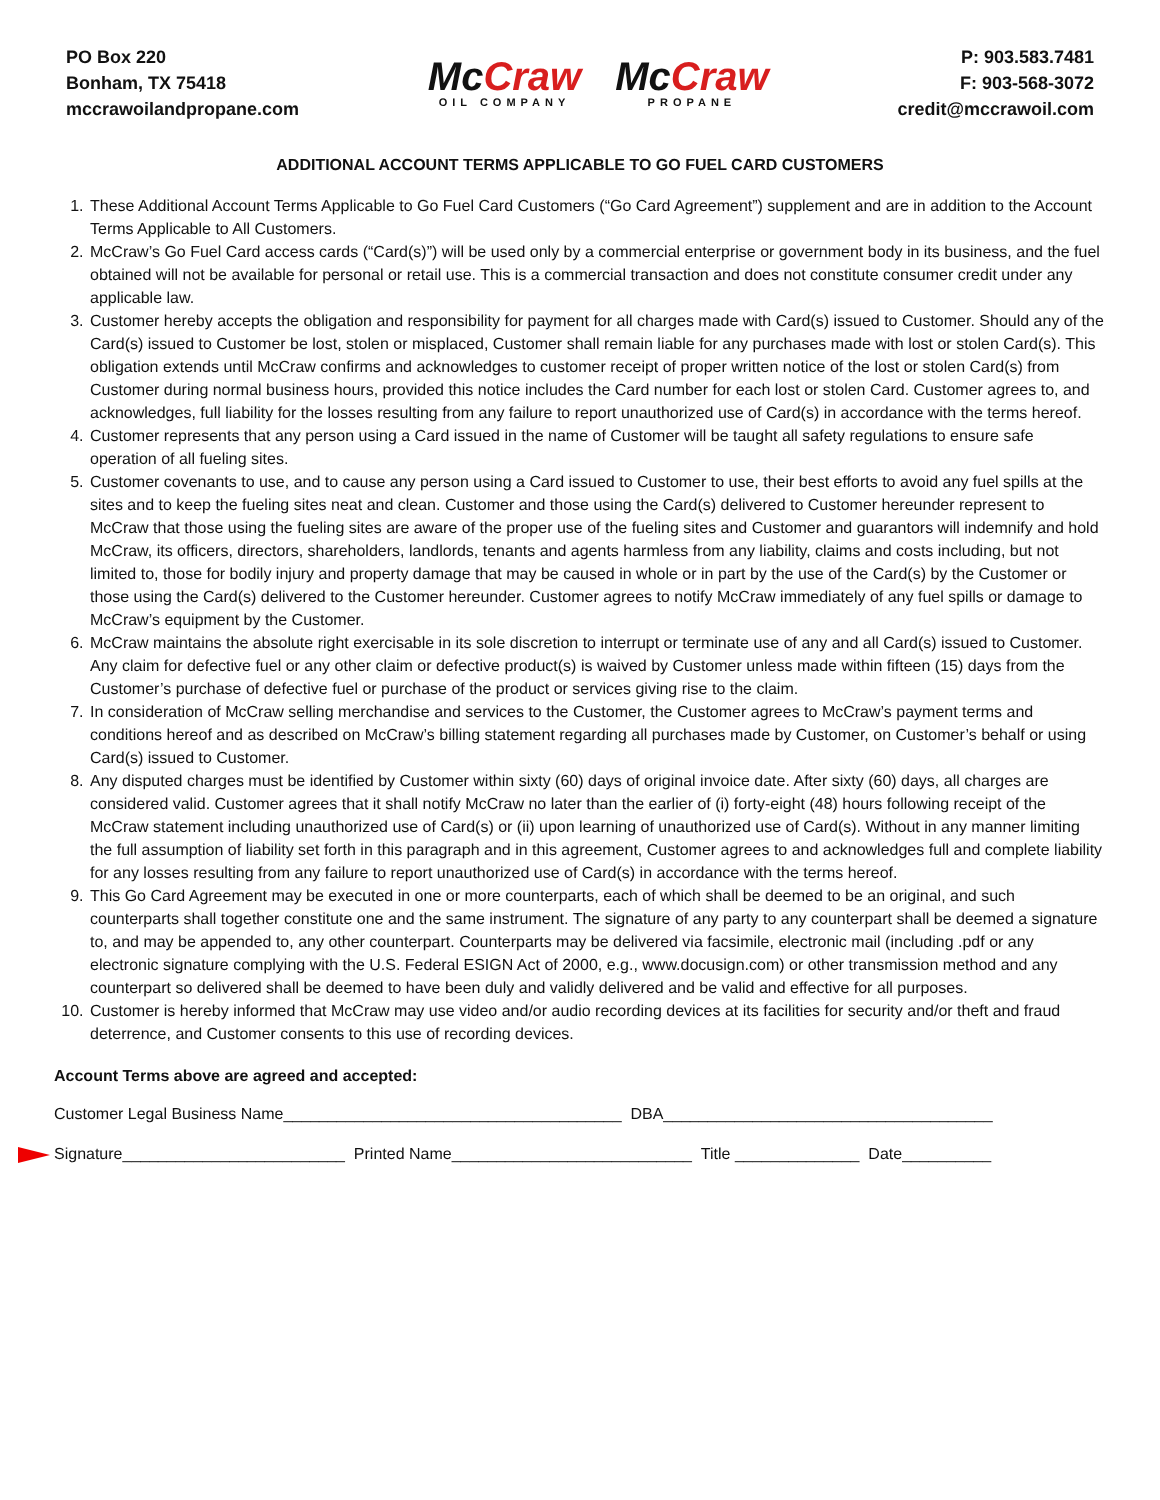PO Box 220
Bonham, TX 75418
mccrawoilandpropane.com
Mc Craw
OIL COMPANY
Mc Craw
PROPANE
P: 903.583.7481
F: 903-568-3072
credit@mccrawoil.com
ADDITIONAL ACCOUNT TERMS APPLICABLE TO GO FUEL CARD CUSTOMERS
1. These Additional Account Terms Applicable to Go Fuel Card Customers (“Go Card Agreement”) supplement and are in addition to the Account Terms Applicable to All Customers.
2. McCraw’s Go Fuel Card access cards (“Card(s)”) will be used only by a commercial enterprise or government body in its business, and the fuel obtained will not be available for personal or retail use. This is a commercial transaction and does not constitute consumer credit under any applicable law.
3. Customer hereby accepts the obligation and responsibility for payment for all charges made with Card(s) issued to Customer. Should any of the Card(s) issued to Customer be lost, stolen or misplaced, Customer shall remain liable for any purchases made with lost or stolen Card(s). This obligation extends until McCraw confirms and acknowledges to customer receipt of proper written notice of the lost or stolen Card(s) from Customer during normal business hours, provided this notice includes the Card number for each lost or stolen Card. Customer agrees to, and acknowledges, full liability for the losses resulting from any failure to report unauthorized use of Card(s) in accordance with the terms hereof.
4. Customer represents that any person using a Card issued in the name of Customer will be taught all safety regulations to ensure safe operation of all fueling sites.
5. Customer covenants to use, and to cause any person using a Card issued to Customer to use, their best efforts to avoid any fuel spills at the sites and to keep the fueling sites neat and clean. Customer and those using the Card(s) delivered to Customer hereunder represent to McCraw that those using the fueling sites are aware of the proper use of the fueling sites and Customer and guarantors will indemnify and hold McCraw, its officers, directors, shareholders, landlords, tenants and agents harmless from any liability, claims and costs including, but not limited to, those for bodily injury and property damage that may be caused in whole or in part by the use of the Card(s) by the Customer or those using the Card(s) delivered to the Customer hereunder. Customer agrees to notify McCraw immediately of any fuel spills or damage to McCraw’s equipment by the Customer.
6. McCraw maintains the absolute right exercisable in its sole discretion to interrupt or terminate use of any and all Card(s) issued to Customer. Any claim for defective fuel or any other claim or defective product(s) is waived by Customer unless made within fifteen (15) days from the Customer’s purchase of defective fuel or purchase of the product or services giving rise to the claim.
7. In consideration of McCraw selling merchandise and services to the Customer, the Customer agrees to McCraw’s payment terms and conditions hereof and as described on McCraw’s billing statement regarding all purchases made by Customer, on Customer’s behalf or using Card(s) issued to Customer.
8. Any disputed charges must be identified by Customer within sixty (60) days of original invoice date. After sixty (60) days, all charges are considered valid. Customer agrees that it shall notify McCraw no later than the earlier of (i) forty-eight (48) hours following receipt of the McCraw statement including unauthorized use of Card(s) or (ii) upon learning of unauthorized use of Card(s). Without in any manner limiting the full assumption of liability set forth in this paragraph and in this agreement, Customer agrees to and acknowledges full and complete liability for any losses resulting from any failure to report unauthorized use of Card(s) in accordance with the terms hereof.
9. This Go Card Agreement may be executed in one or more counterparts, each of which shall be deemed to be an original, and such counterparts shall together constitute one and the same instrument. The signature of any party to any counterpart shall be deemed a signature to, and may be appended to, any other counterpart. Counterparts may be delivered via facsimile, electronic mail (including .pdf or any electronic signature complying with the U.S. Federal ESIGN Act of 2000, e.g., www.docusign.com) or other transmission method and any counterpart so delivered shall be deemed to have been duly and validly delivered and be valid and effective for all purposes.
10. Customer is hereby informed that McCraw may use video and/or audio recording devices at its facilities for security and/or theft and fraud deterrence, and Customer consents to this use of recording devices.
Account Terms above are agreed and accepted:
Customer Legal Business Name______________________________________ DBA_____________________________________
Signature_________________________ Printed Name___________________________ Title ______________ Date__________